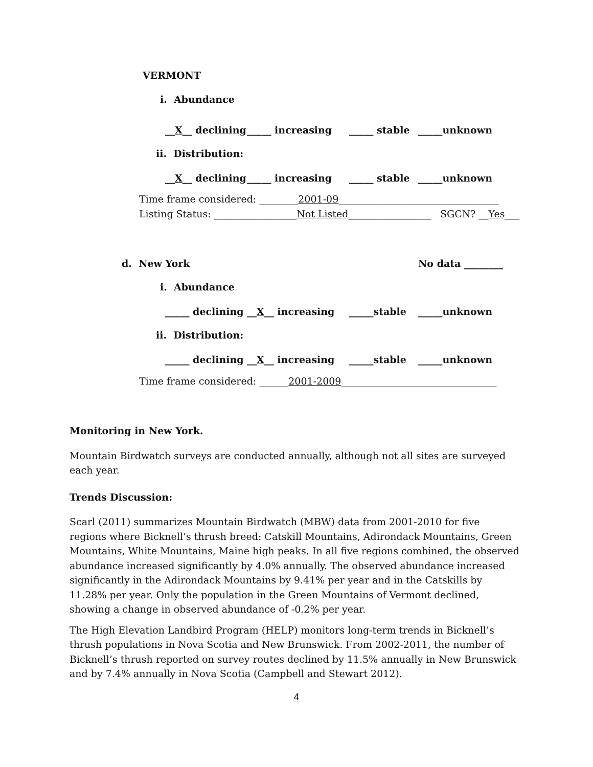VERMONT
i. Abundance
__X__ declining _____ increasing _____ stable _____unknown
ii. Distribution:
__X__ declining _____ increasing _____ stable _____unknown
Time frame considered: ________2001-09_________________________________
Listing Status: _________________Not Listed_________________ SGCN? __Yes___
d. New York No data ________
i. Abundance
_____ declining __X__ increasing _____stable _____unknown
ii. Distribution:
_____ declining __X__ increasing _____stable _____unknown
Time frame considered: ______2001-2009________________________________
Monitoring in New York.
Mountain Birdwatch surveys are conducted annually, although not all sites are surveyed each year.
Trends Discussion:
Scarl (2011) summarizes Mountain Birdwatch (MBW) data from 2001-2010 for five regions where Bicknell’s thrush breed: Catskill Mountains, Adirondack Mountains, Green Mountains, White Mountains, Maine high peaks. In all five regions combined, the observed abundance increased significantly by 4.0% annually. The observed abundance increased significantly in the Adirondack Mountains by 9.41% per year and in the Catskills by 11.28% per year. Only the population in the Green Mountains of Vermont declined, showing a change in observed abundance of -0.2% per year.
The High Elevation Landbird Program (HELP) monitors long-term trends in Bicknell’s thrush populations in Nova Scotia and New Brunswick. From 2002-2011, the number of Bicknell’s thrush reported on survey routes declined by 11.5% annually in New Brunswick and by 7.4% annually in Nova Scotia (Campbell and Stewart 2012).
4